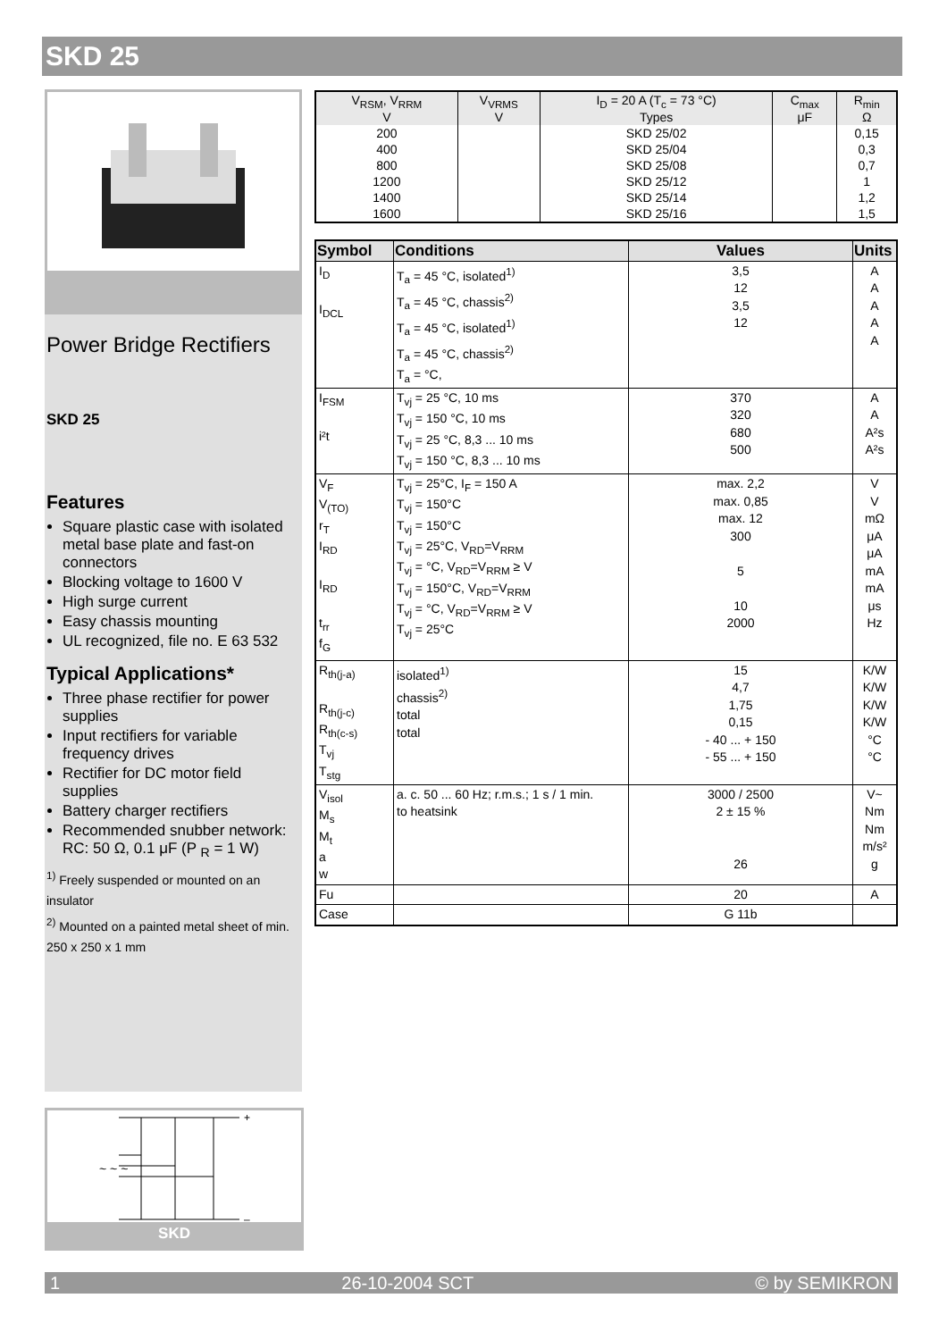SKD 25
Power Bridge Rectifiers
SKD 25
Features
Square plastic case with isolated metal base plate and fast-on connectors
Blocking voltage to 1600 V
High surge current
Easy chassis mounting
UL recognized, file no. E 63 532
Typical Applications*
Three phase rectifier for power supplies
Input rectifiers for variable frequency drives
Rectifier for DC motor field supplies
Battery charger rectifiers
Recommended snubber network: RC: 50 Ω, 0.1 μF (P <sub>R</sub> = 1 W)
<sup>1)</sup> Freely suspended or mounted on an insulator
<sup>2)</sup> Mounted on a painted metal sheet of min. 250 x 250 x 1 mm
+
–
~ ~ ~
SKD
| V<sub>RSM</sub>, V<sub>RRM</sub> V | V<sub>VRMS</sub> V | I<sub>D</sub> = 20 A (T<sub>c</sub> = 73 °C) Types | C<sub>max</sub> μF | R<sub>min</sub> Ω |
| --- | --- | --- | --- | --- |
| 200 | | SKD 25/02 | | 0,15 |
| 400 | | SKD 25/04 | | 0,3 |
| 800 | | SKD 25/08 | | 0,7 |
| 1200 | | SKD 25/12 | | 1 |
| 1400 | | SKD 25/14 | | 1,2 |
| 1600 | | SKD 25/16 | | 1,5 |
| Symbol | Conditions | Values | Units |
| --- | --- | --- | --- |
| I<sub>D</sub> I<sub>DCL</sub> | T<sub>a</sub> = 45 °C, isolated<sup>1)</sup> T<sub>a</sub> = 45 °C, chassis<sup>2)</sup> T<sub>a</sub> = 45 °C, isolated<sup>1)</sup> T<sub>a</sub> = 45 °C, chassis<sup>2)</sup> T<sub>a</sub> = °C, | 3,5 12 3,5 12 | A A A A A |
| I<sub>FSM</sub> i²t | T<sub>vj</sub> = 25 °C, 10 ms T<sub>vj</sub> = 150 °C, 10 ms T<sub>vj</sub> = 25 °C, 8,3 ... 10 ms T<sub>vj</sub> = 150 °C, 8,3 ... 10 ms | 370 320 680 500 | A A A²s A²s |
| V<sub>F</sub> V<sub>(TO)</sub> r<sub>T</sub> I<sub>RD</sub> I<sub>RD</sub> t<sub>rr</sub> f<sub>G</sub> | T<sub>vj</sub> = 25°C, I<sub>F</sub> = 150 A T<sub>vj</sub> = 150°C T<sub>vj</sub> = 150°C T<sub>vj</sub> = 25°C, V<sub>RD</sub>=V<sub>RRM</sub> T<sub>vj</sub> = °C, V<sub>RD</sub>=V<sub>RRM</sub> ≥ V T<sub>vj</sub> = 150°C, V<sub>RD</sub>=V<sub>RRM</sub> T<sub>vj</sub> = °C, V<sub>RD</sub>=V<sub>RRM</sub> ≥ V T<sub>vj</sub> = 25°C | max. 2,2 max. 0,85 max. 12 300 5 10 2000 | V V mΩ μA μA mA mA μs Hz |
| R<sub>th(j-a)</sub> R<sub>th(j-c)</sub> R<sub>th(c-s)</sub> T<sub>vj</sub> T<sub>stg</sub> | isolated<sup>1)</sup> chassis<sup>2)</sup> total total | 15 4,7 1,75 0,15 - 40 ... + 150 - 55 ... + 150 | K/W K/W K/W K/W °C °C |
| V<sub>isol</sub> M<sub>s</sub> M<sub>t</sub> a w | a. c. 50 ... 60 Hz; r.m.s.; 1 s / 1 min. to heatsink | 3000 / 2500 2 ± 15 % 26 | V~ Nm Nm m/s² g |
| Fu | | 20 | A |
| Case | | G 11b | |
1 26-10-2004 SCT © by SEMIKRON